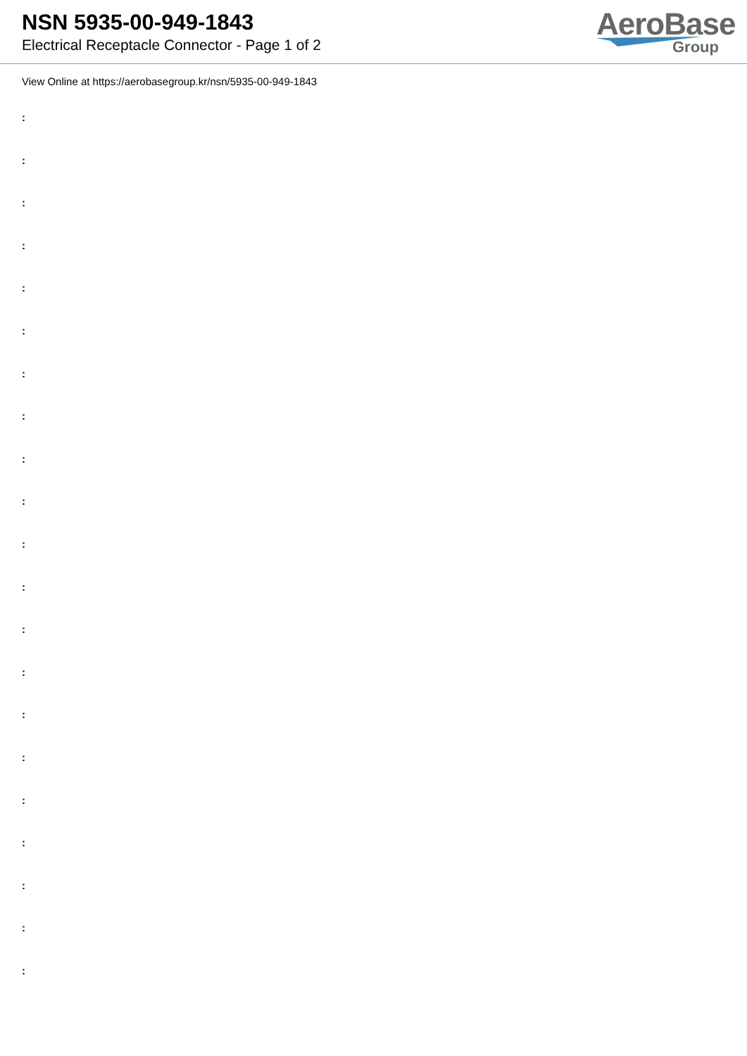NSN 5935-00-949-1843
Electrical Receptacle Connector - Page 1 of 2
AeroBase
Group
View Online at https://aerobasegroup.kr/nsn/5935-00-949-1843
:
:
:
:
:
:
:
:
:
:
:
:
:
:
:
:
:
:
:
:
: